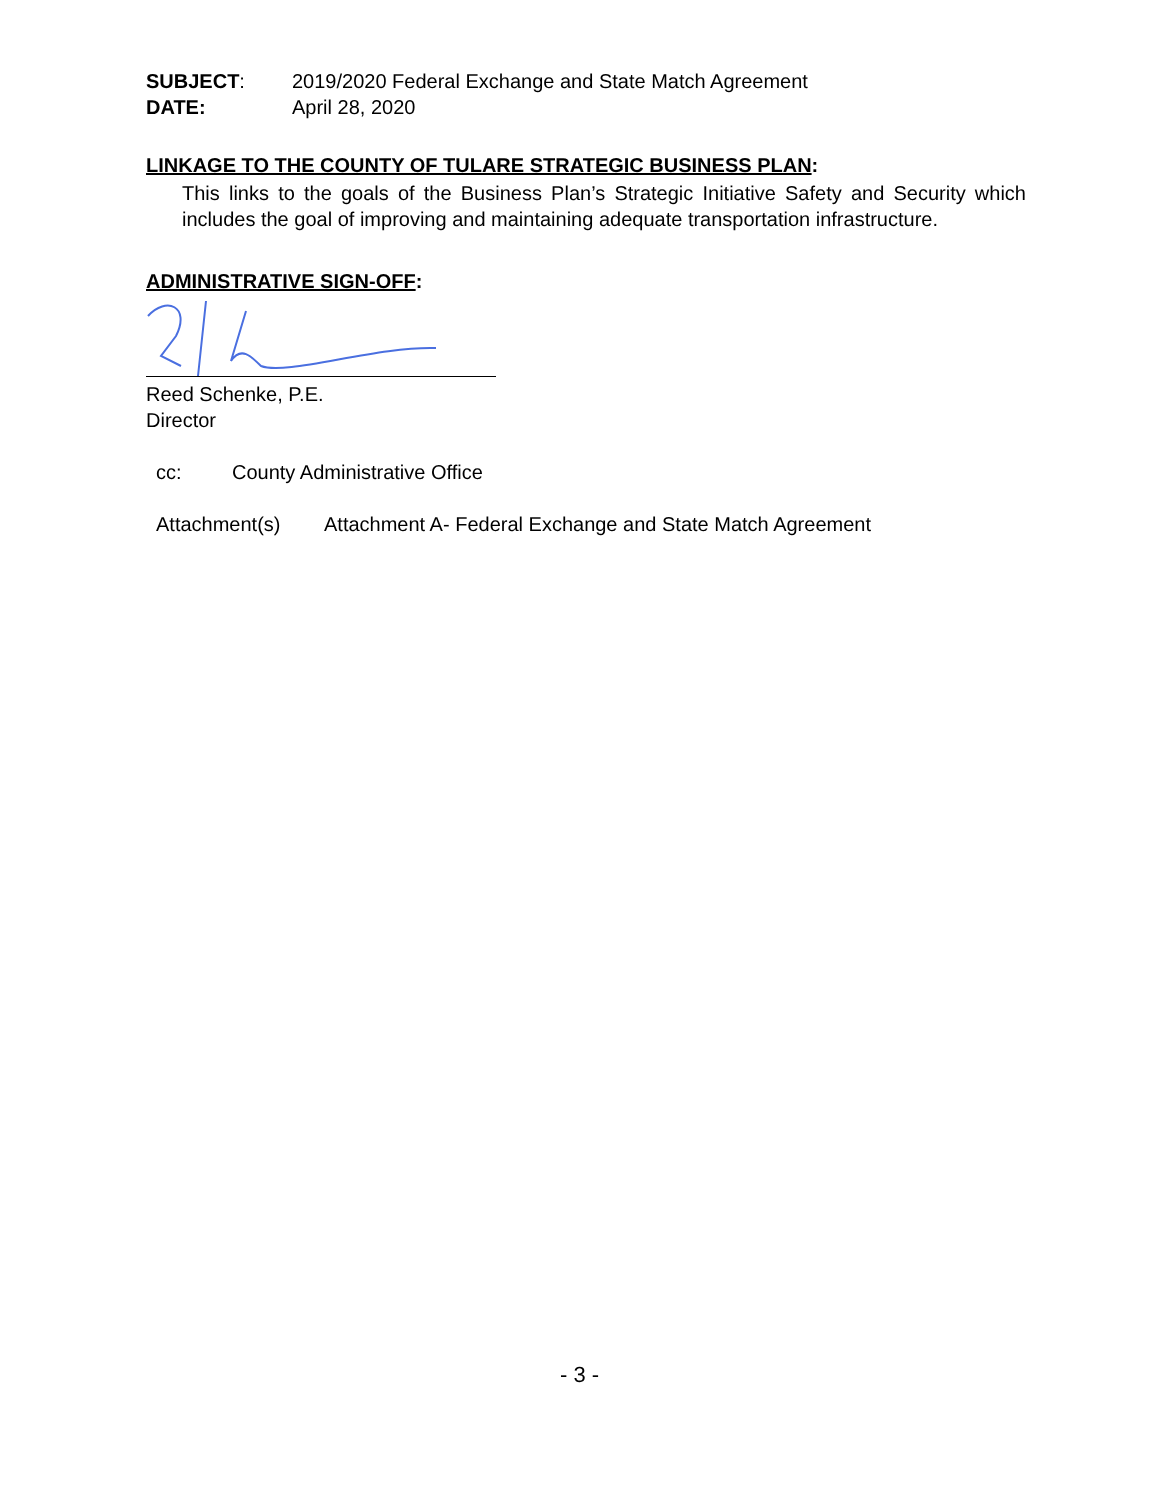SUBJECT: 2019/2020 Federal Exchange and State Match Agreement
DATE: April 28, 2020
LINKAGE TO THE COUNTY OF TULARE STRATEGIC BUSINESS PLAN:
This links to the goals of the Business Plan’s Strategic Initiative Safety and Security which includes the goal of improving and maintaining adequate transportation infrastructure.
ADMINISTRATIVE SIGN-OFF:
Reed Schenke, P.E.
Director
cc: County Administrative Office
Attachment(s) Attachment A- Federal Exchange and State Match Agreement
- 3 -